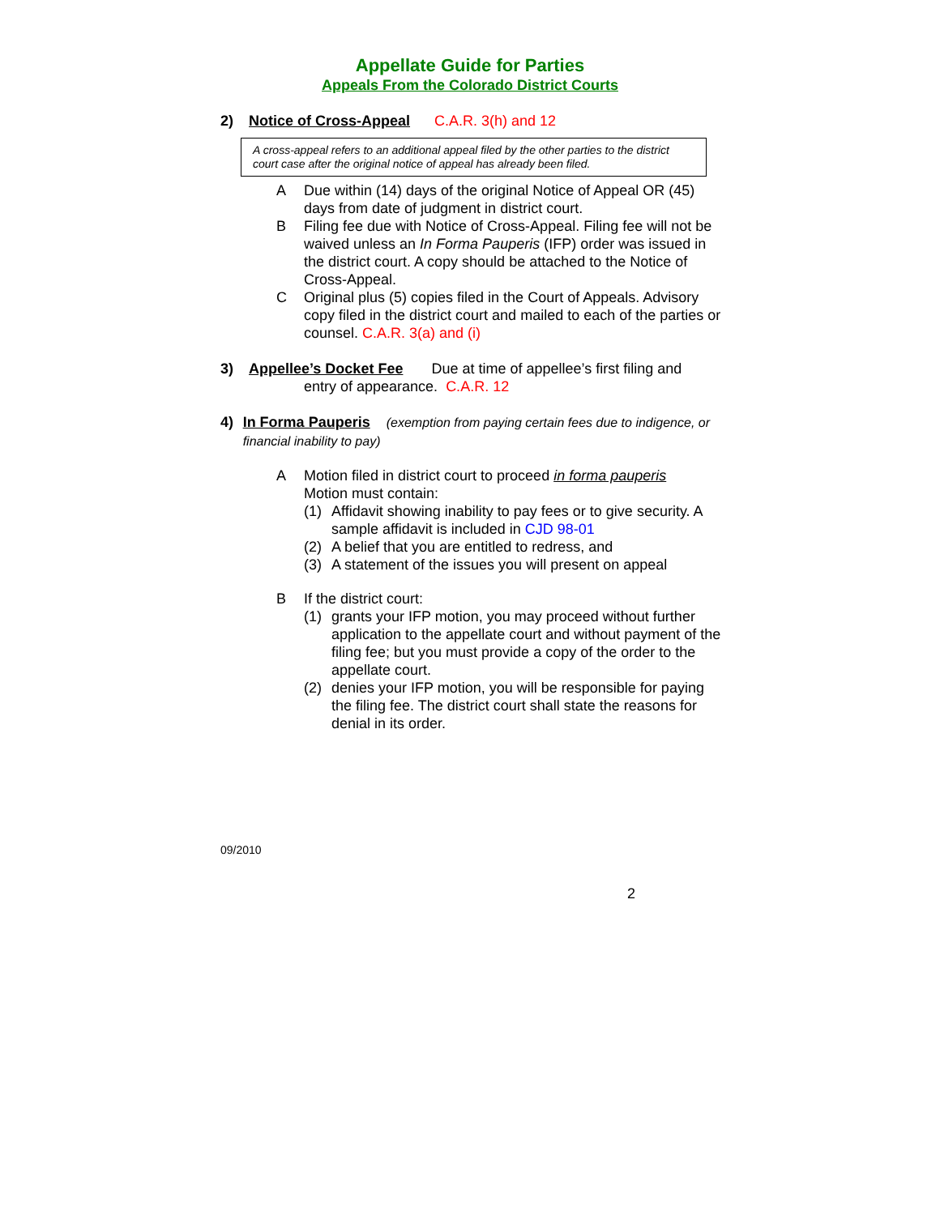Appellate Guide for Parties
Appeals From the Colorado District Courts
2) Notice of Cross-Appeal C.A.R. 3(h) and 12
A cross-appeal refers to an additional appeal filed by the other parties to the district court case after the original notice of appeal has already been filed.
A Due within (14) days of the original Notice of Appeal OR (45) days from date of judgment in district court.
B Filing fee due with Notice of Cross-Appeal. Filing fee will not be waived unless an In Forma Pauperis (IFP) order was issued in the district court. A copy should be attached to the Notice of Cross-Appeal.
C Original plus (5) copies filed in the Court of Appeals. Advisory copy filed in the district court and mailed to each of the parties or counsel. C.A.R. 3(a) and (i)
3) Appellee’s Docket Fee Due at time of appellee’s first filing and
entry of appearance. C.A.R. 12
4) In Forma Pauperis (exemption from paying certain fees due to indigence, or financial inability to pay)
A Motion filed in district court to proceed in forma pauperis
Motion must contain:
(1) Affidavit showing inability to pay fees or to give security. A sample affidavit is included in CJD 98-01
(2) A belief that you are entitled to redress, and
(3) A statement of the issues you will present on appeal
B If the district court:
(1) grants your IFP motion, you may proceed without further application to the appellate court and without payment of the filing fee; but you must provide a copy of the order to the appellate court.
(2) denies your IFP motion, you will be responsible for paying the filing fee. The district court shall state the reasons for denial in its order.
09/2010
2